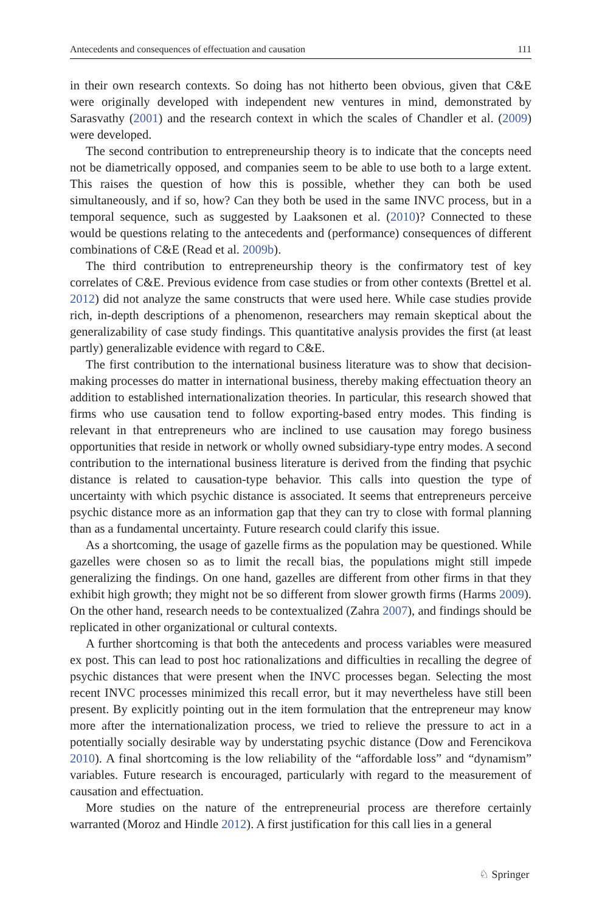Antecedents and consequences of effectuation and causation 111
in their own research contexts. So doing has not hitherto been obvious, given that C&E were originally developed with independent new ventures in mind, demonstrated by Sarasvathy (2001) and the research context in which the scales of Chandler et al. (2009) were developed.
The second contribution to entrepreneurship theory is to indicate that the concepts need not be diametrically opposed, and companies seem to be able to use both to a large extent. This raises the question of how this is possible, whether they can both be used simultaneously, and if so, how? Can they both be used in the same INVC process, but in a temporal sequence, such as suggested by Laaksonen et al. (2010)? Connected to these would be questions relating to the antecedents and (performance) consequences of different combinations of C&E (Read et al. 2009b).
The third contribution to entrepreneurship theory is the confirmatory test of key correlates of C&E. Previous evidence from case studies or from other contexts (Brettel et al. 2012) did not analyze the same constructs that were used here. While case studies provide rich, in-depth descriptions of a phenomenon, researchers may remain skeptical about the generalizability of case study findings. This quantitative analysis provides the first (at least partly) generalizable evidence with regard to C&E.
The first contribution to the international business literature was to show that decision-making processes do matter in international business, thereby making effectuation theory an addition to established internationalization theories. In particular, this research showed that firms who use causation tend to follow exporting-based entry modes. This finding is relevant in that entrepreneurs who are inclined to use causation may forego business opportunities that reside in network or wholly owned subsidiary-type entry modes. A second contribution to the international business literature is derived from the finding that psychic distance is related to causation-type behavior. This calls into question the type of uncertainty with which psychic distance is associated. It seems that entrepreneurs perceive psychic distance more as an information gap that they can try to close with formal planning than as a fundamental uncertainty. Future research could clarify this issue.
As a shortcoming, the usage of gazelle firms as the population may be questioned. While gazelles were chosen so as to limit the recall bias, the populations might still impede generalizing the findings. On one hand, gazelles are different from other firms in that they exhibit high growth; they might not be so different from slower growth firms (Harms 2009). On the other hand, research needs to be contextualized (Zahra 2007), and findings should be replicated in other organizational or cultural contexts.
A further shortcoming is that both the antecedents and process variables were measured ex post. This can lead to post hoc rationalizations and difficulties in recalling the degree of psychic distances that were present when the INVC processes began. Selecting the most recent INVC processes minimized this recall error, but it may nevertheless have still been present. By explicitly pointing out in the item formulation that the entrepreneur may know more after the internationalization process, we tried to relieve the pressure to act in a potentially socially desirable way by understating psychic distance (Dow and Ferencikova 2010). A final shortcoming is the low reliability of the “affordable loss” and “dynamism” variables. Future research is encouraged, particularly with regard to the measurement of causation and effectuation.
More studies on the nature of the entrepreneurial process are therefore certainly warranted (Moroz and Hindle 2012). A first justification for this call lies in a general
♘ Springer